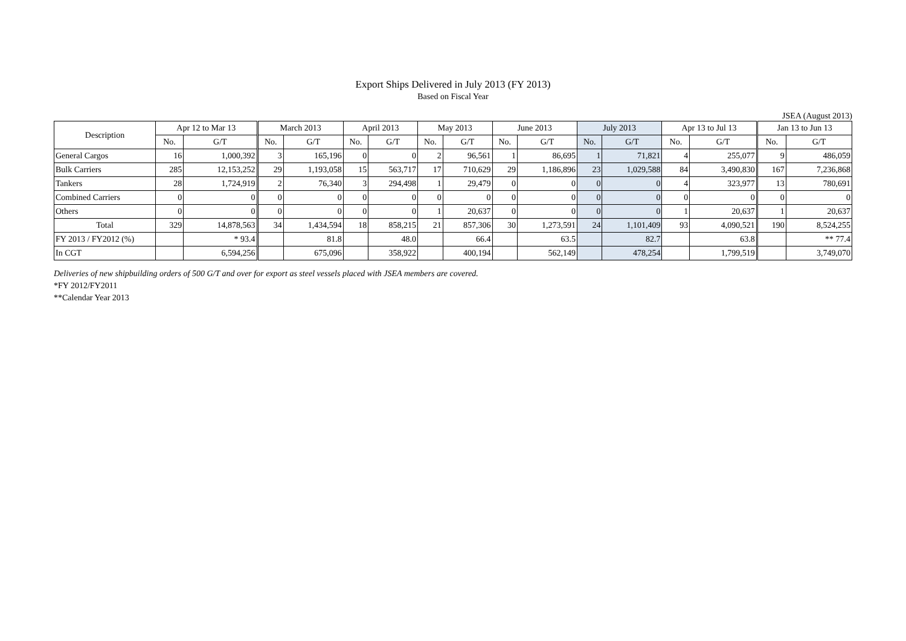Export Ships Delivered in July 2013 (FY 2013)
Based on Fiscal Year
JSEA (August 2013)
| Description | Apr 12 to Mar 13 | | March 2013 | | April 2013 | | May 2013 | | June 2013 | | July 2013 | | Apr 13 to Jul 13 | | Jan 13 to Jun 13 | |
| --- | --- | --- | --- | --- | --- | --- | --- | --- | --- | --- | --- | --- | --- | --- | --- | --- |
| | No. | G/T | No. | G/T | No. | G/T | No. | G/T | No. | G/T | No. | G/T | No. | G/T | No. | G/T |
| General Cargos | 16 | 1,000,392 | 3 | 165,196 | 0 | 0 | 2 | 96,561 | 1 | 86,695 | 1 | 71,821 | 4 | 255,077 | 9 | 486,059 |
| Bulk Carriers | 285 | 12,153,252 | 29 | 1,193,058 | 15 | 563,717 | 17 | 710,629 | 29 | 1,186,896 | 23 | 1,029,588 | 84 | 3,490,830 | 167 | 7,236,868 |
| Tankers | 28 | 1,724,919 | 2 | 76,340 | 3 | 294,498 | 1 | 29,479 | 0 | 0 | 0 | 0 | 4 | 323,977 | 13 | 780,691 |
| Combined Carriers | 0 | 0 | 0 | 0 | 0 | 0 | 0 | 0 | 0 | 0 | 0 | 0 | 0 | 0 | 0 | 0 |
| Others | 0 | 0 | 0 | 0 | 0 | 0 | 1 | 20,637 | 0 | 0 | 0 | 0 | 1 | 20,637 | 1 | 20,637 |
| Total | 329 | 14,878,563 | 34 | 1,434,594 | 18 | 858,215 | 21 | 857,306 | 30 | 1,273,591 | 24 | 1,101,409 | 93 | 4,090,521 | 190 | 8,524,255 |
| FY 2013 / FY2012 (%) | | * 93.4 | | 81.8 | | 48.0 | | 66.4 | | 63.5 | | 82.7 | | 63.8 | | ** 77.4 |
| In CGT | | 6,594,256 | | 675,096 | | 358,922 | | 400,194 | | 562,149 | | 478,254 | | 1,799,519 | | 3,749,070 |
Deliveries of new shipbuilding orders of 500 G/T and over for export as steel vessels placed with JSEA members are covered.
*FY 2012/FY2011
**Calendar Year 2013